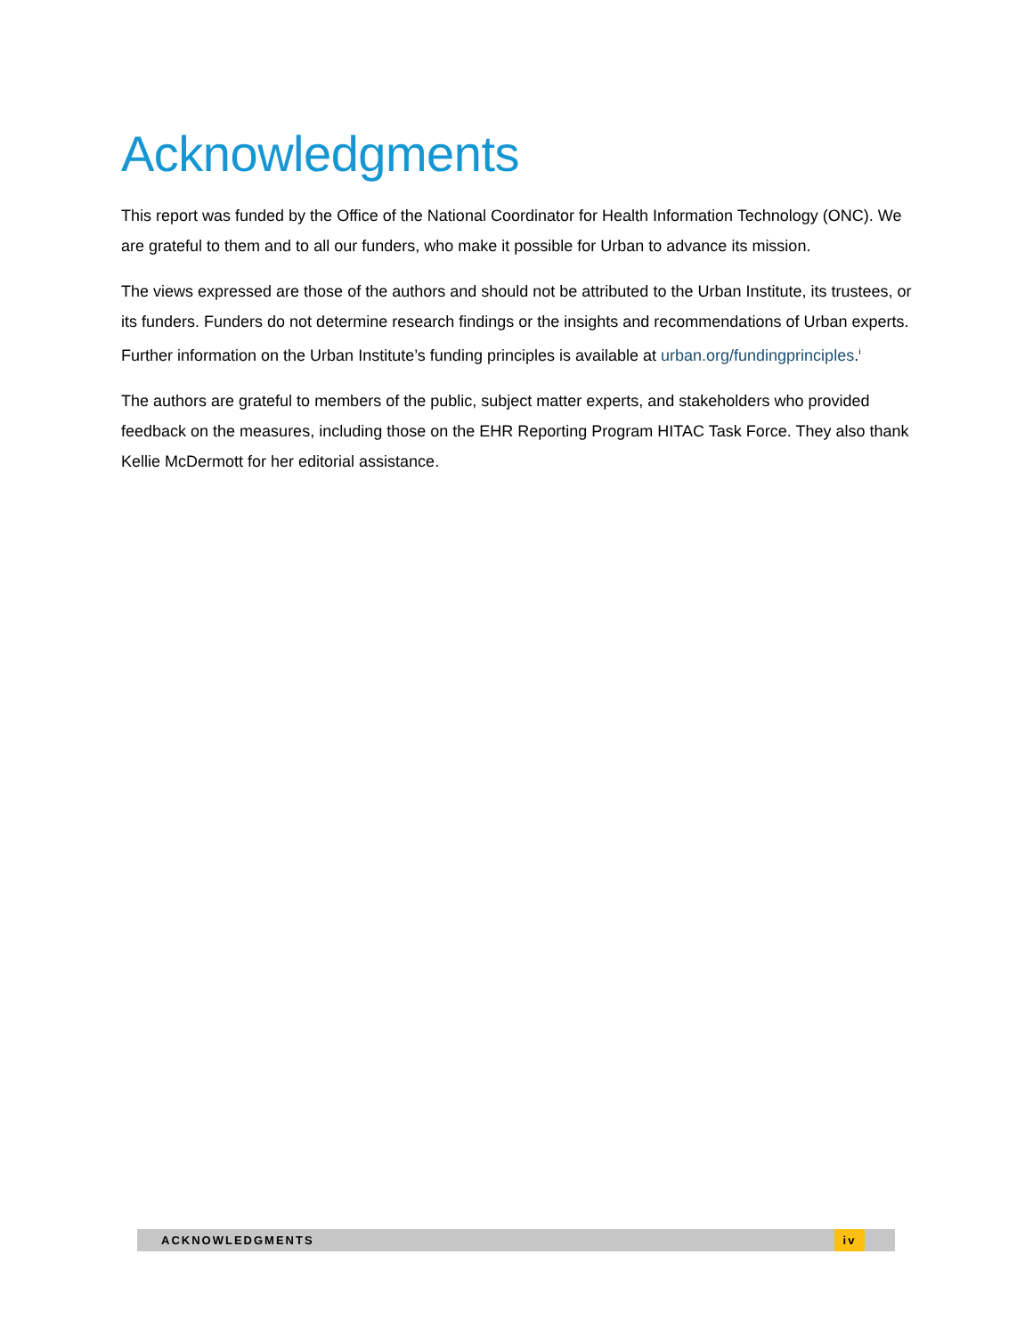Acknowledgments
This report was funded by the Office of the National Coordinator for Health Information Technology (ONC). We are grateful to them and to all our funders, who make it possible for Urban to advance its mission.
The views expressed are those of the authors and should not be attributed to the Urban Institute, its trustees, or its funders. Funders do not determine research findings or the insights and recommendations of Urban experts. Further information on the Urban Institute’s funding principles is available at urban.org/fundingprinciples.<sup>i</sup>
The authors are grateful to members of the public, subject matter experts, and stakeholders who provided feedback on the measures, including those on the EHR Reporting Program HITAC Task Force. They also thank Kellie McDermott for her editorial assistance.
ACKNOWLEDGMENTS iv